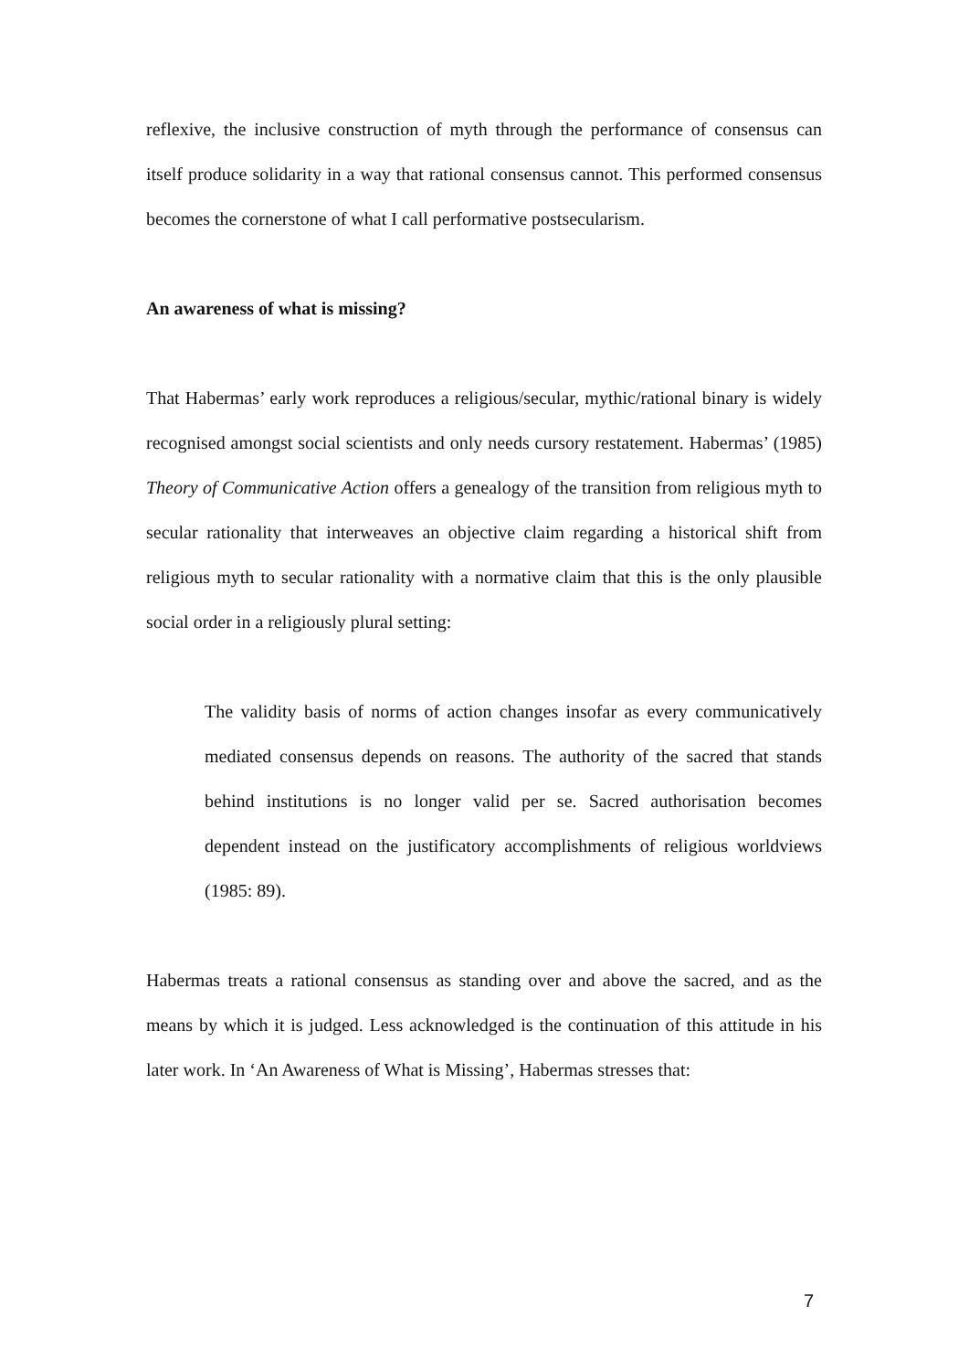reflexive, the inclusive construction of myth through the performance of consensus can itself produce solidarity in a way that rational consensus cannot. This performed consensus becomes the cornerstone of what I call performative postsecularism.
An awareness of what is missing?
That Habermas’ early work reproduces a religious/secular, mythic/rational binary is widely recognised amongst social scientists and only needs cursory restatement. Habermas’ (1985) Theory of Communicative Action offers a genealogy of the transition from religious myth to secular rationality that interweaves an objective claim regarding a historical shift from religious myth to secular rationality with a normative claim that this is the only plausible social order in a religiously plural setting:
The validity basis of norms of action changes insofar as every communicatively mediated consensus depends on reasons. The authority of the sacred that stands behind institutions is no longer valid per se. Sacred authorisation becomes dependent instead on the justificatory accomplishments of religious worldviews (1985: 89).
Habermas treats a rational consensus as standing over and above the sacred, and as the means by which it is judged. Less acknowledged is the continuation of this attitude in his later work. In ‘An Awareness of What is Missing’, Habermas stresses that:
7